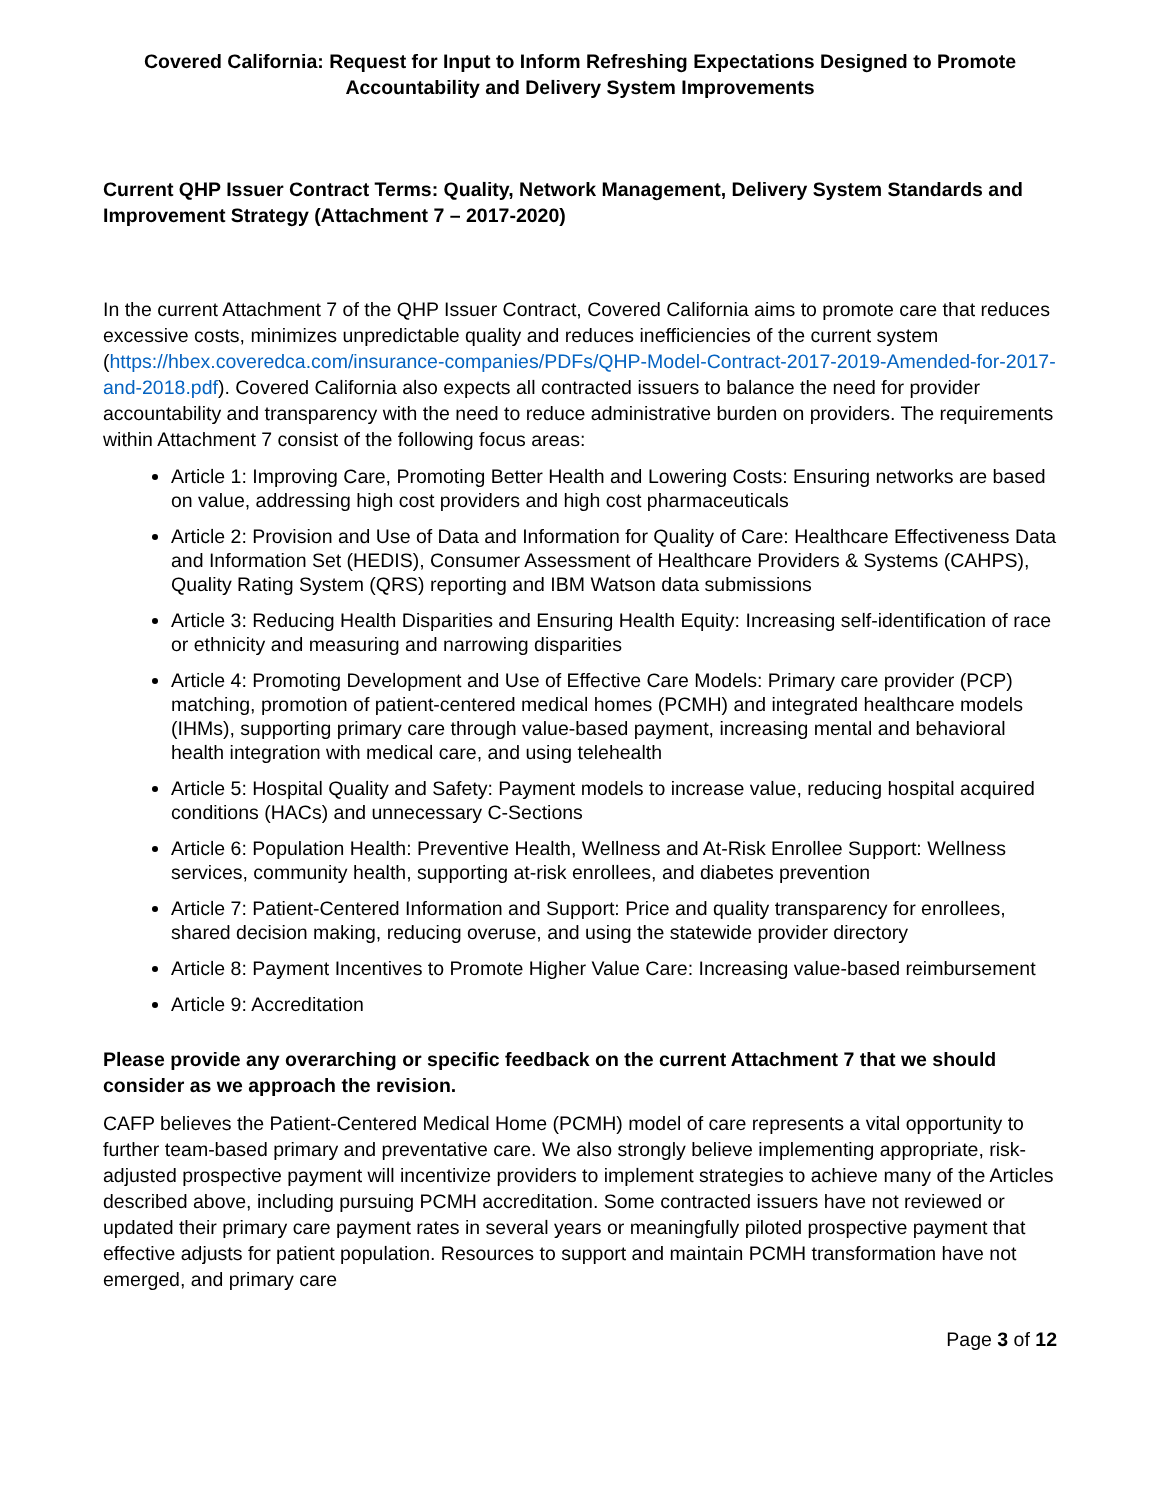Covered California: Request for Input to Inform Refreshing Expectations Designed to Promote Accountability and Delivery System Improvements
Current QHP Issuer Contract Terms: Quality, Network Management, Delivery System Standards and Improvement Strategy (Attachment 7 – 2017-2020)
In the current Attachment 7 of the QHP Issuer Contract, Covered California aims to promote care that reduces excessive costs, minimizes unpredictable quality and reduces inefficiencies of the current system (https://hbex.coveredca.com/insurance-companies/PDFs/QHP-Model-Contract-2017-2019-Amended-for-2017-and-2018.pdf). Covered California also expects all contracted issuers to balance the need for provider accountability and transparency with the need to reduce administrative burden on providers. The requirements within Attachment 7 consist of the following focus areas:
Article 1: Improving Care, Promoting Better Health and Lowering Costs: Ensuring networks are based on value, addressing high cost providers and high cost pharmaceuticals
Article 2: Provision and Use of Data and Information for Quality of Care: Healthcare Effectiveness Data and Information Set (HEDIS), Consumer Assessment of Healthcare Providers & Systems (CAHPS), Quality Rating System (QRS) reporting and IBM Watson data submissions
Article 3: Reducing Health Disparities and Ensuring Health Equity: Increasing self-identification of race or ethnicity and measuring and narrowing disparities
Article 4: Promoting Development and Use of Effective Care Models: Primary care provider (PCP) matching, promotion of patient-centered medical homes (PCMH) and integrated healthcare models (IHMs), supporting primary care through value-based payment, increasing mental and behavioral health integration with medical care, and using telehealth
Article 5: Hospital Quality and Safety: Payment models to increase value, reducing hospital acquired conditions (HACs) and unnecessary C-Sections
Article 6: Population Health: Preventive Health, Wellness and At-Risk Enrollee Support: Wellness services, community health, supporting at-risk enrollees, and diabetes prevention
Article 7: Patient-Centered Information and Support: Price and quality transparency for enrollees, shared decision making, reducing overuse, and using the statewide provider directory
Article 8: Payment Incentives to Promote Higher Value Care: Increasing value-based reimbursement
Article 9: Accreditation
Please provide any overarching or specific feedback on the current Attachment 7 that we should consider as we approach the revision.
CAFP believes the Patient-Centered Medical Home (PCMH) model of care represents a vital opportunity to further team-based primary and preventative care. We also strongly believe implementing appropriate, risk-adjusted prospective payment will incentivize providers to implement strategies to achieve many of the Articles described above, including pursuing PCMH accreditation. Some contracted issuers have not reviewed or updated their primary care payment rates in several years or meaningfully piloted prospective payment that effective adjusts for patient population. Resources to support and maintain PCMH transformation have not emerged, and primary care
Page 3 of 12